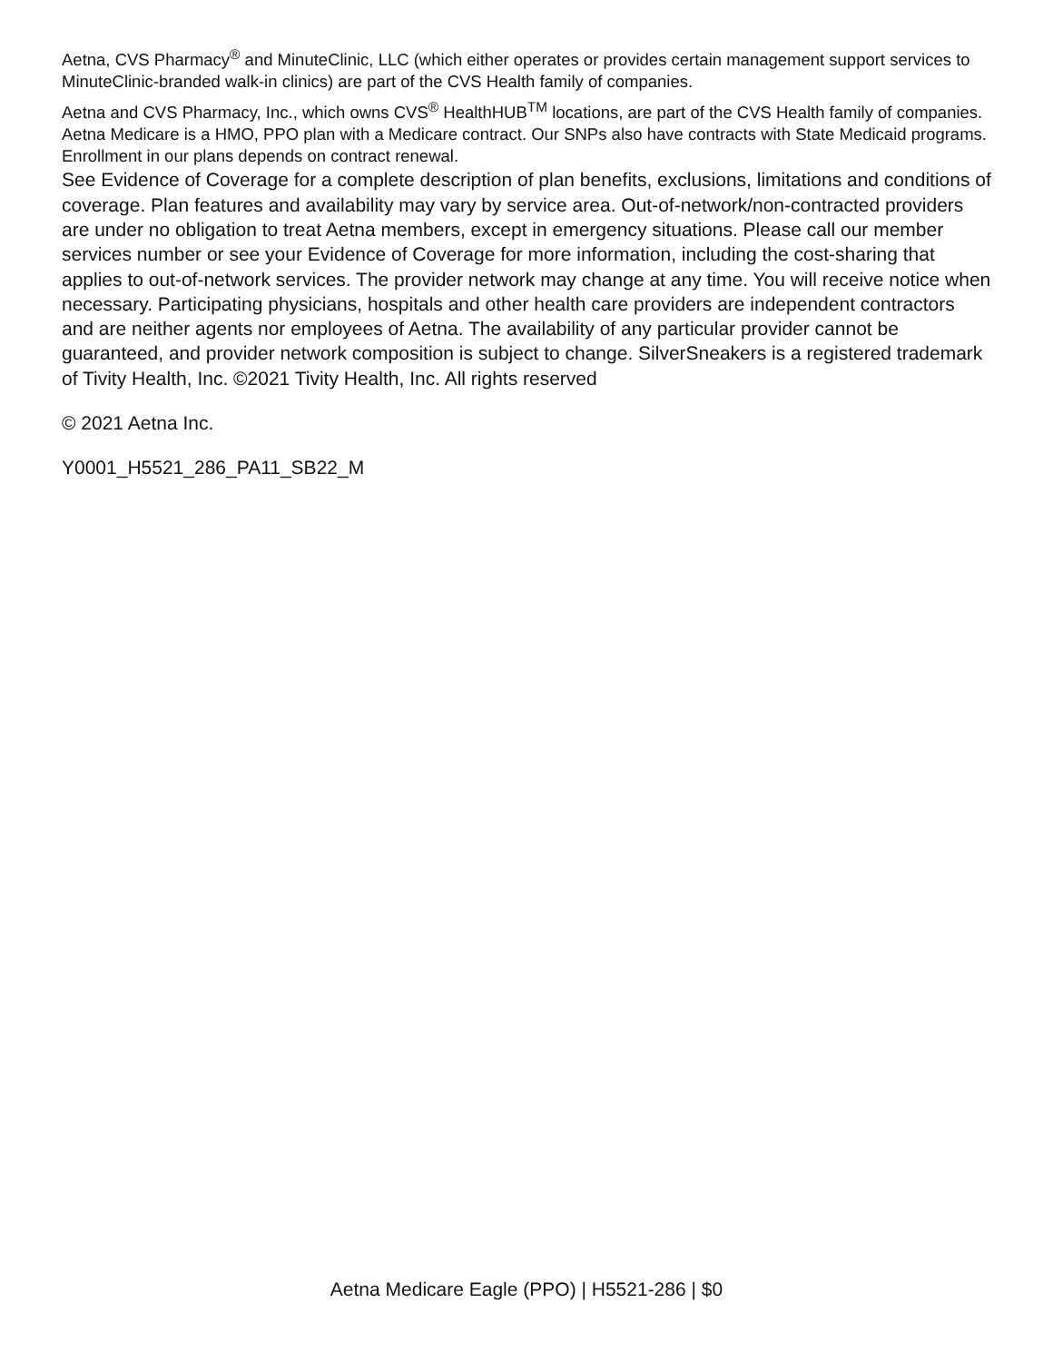Aetna, CVS Pharmacy<sup>®</sup> and MinuteClinic, LLC (which either operates or provides certain management support services to MinuteClinic-branded walk-in clinics) are part of the CVS Health family of companies.
Aetna and CVS Pharmacy, Inc., which owns CVS<sup>®</sup> HealthHUB<sup>TM</sup> locations, are part of the CVS Health family of companies.
Aetna Medicare is a HMO, PPO plan with a Medicare contract. Our SNPs also have contracts with State Medicaid programs. Enrollment in our plans depends on contract renewal.
See Evidence of Coverage for a complete description of plan benefits, exclusions, limitations and conditions of coverage. Plan features and availability may vary by service area. Out-of-network/non-contracted providers are under no obligation to treat Aetna members, except in emergency situations. Please call our member services number or see your Evidence of Coverage for more information, including the cost-sharing that applies to out-of-network services. The provider network may change at any time. You will receive notice when necessary. Participating physicians, hospitals and other health care providers are independent contractors and are neither agents nor employees of Aetna. The availability of any particular provider cannot be guaranteed, and provider network composition is subject to change. SilverSneakers is a registered trademark of Tivity Health, Inc. ©2021 Tivity Health, Inc. All rights reserved
© 2021 Aetna Inc.
Y0001_H5521_286_PA11_SB22_M
Aetna Medicare Eagle (PPO) | H5521-286 | $0